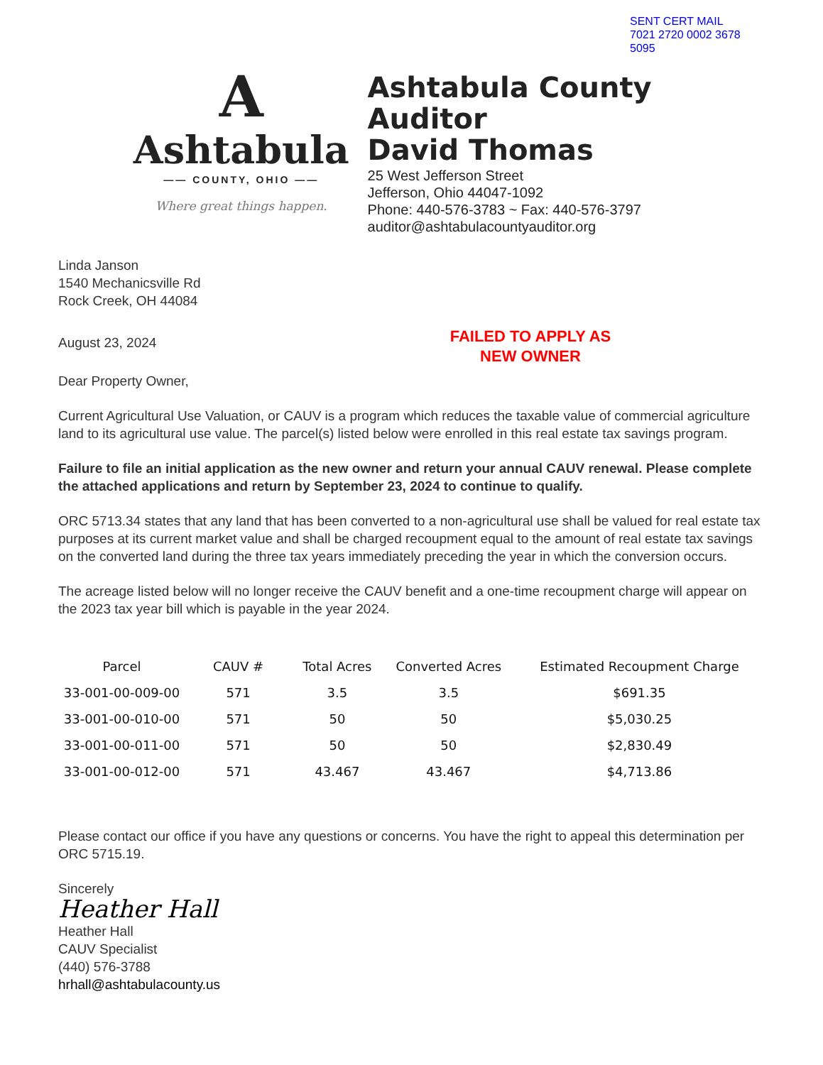SENT CERT MAIL
7021 2720 0002 3678 5095
A
Ashtabula
—— COUNTY, OHIO ——
Where great things happen.
Ashtabula County Auditor
David Thomas
25 West Jefferson Street
Jefferson, Ohio 44047-1092
Phone: 440-576-3783 ~ Fax: 440-576-3797
auditor@ashtabulacountyauditor.org
Linda Janson
1540 Mechanicsville Rd
Rock Creek, OH 44084
August 23, 2024
FAILED TO APPLY AS
NEW OWNER
Dear Property Owner,
Current Agricultural Use Valuation, or CAUV is a program which reduces the taxable value of commercial agriculture land to its agricultural use value. The parcel(s) listed below were enrolled in this real estate tax savings program.
Failure to file an initial application as the new owner and return your annual CAUV renewal. Please complete the attached applications and return by September 23, 2024 to continue to qualify.
ORC 5713.34 states that any land that has been converted to a non-agricultural use shall be valued for real estate tax purposes at its current market value and shall be charged recoupment equal to the amount of real estate tax savings on the converted land during the three tax years immediately preceding the year in which the conversion occurs.
The acreage listed below will no longer receive the CAUV benefit and a one-time recoupment charge will appear on the 2023 tax year bill which is payable in the year 2024.
| Parcel | CAUV # | Total Acres | Converted Acres | Estimated Recoupment Charge |
| --- | --- | --- | --- | --- |
| 33-001-00-009-00 | 571 | 3.5 | 3.5 | $691.35 |
| 33-001-00-010-00 | 571 | 50 | 50 | $5,030.25 |
| 33-001-00-011-00 | 571 | 50 | 50 | $2,830.49 |
| 33-001-00-012-00 | 571 | 43.467 | 43.467 | $4,713.86 |
Please contact our office if you have any questions or concerns. You have the right to appeal this determination per ORC 5715.19.
Sincerely
Heather Hall
Heather Hall
CAUV Specialist
(440) 576-3788
hrhall@ashtabulacounty.us